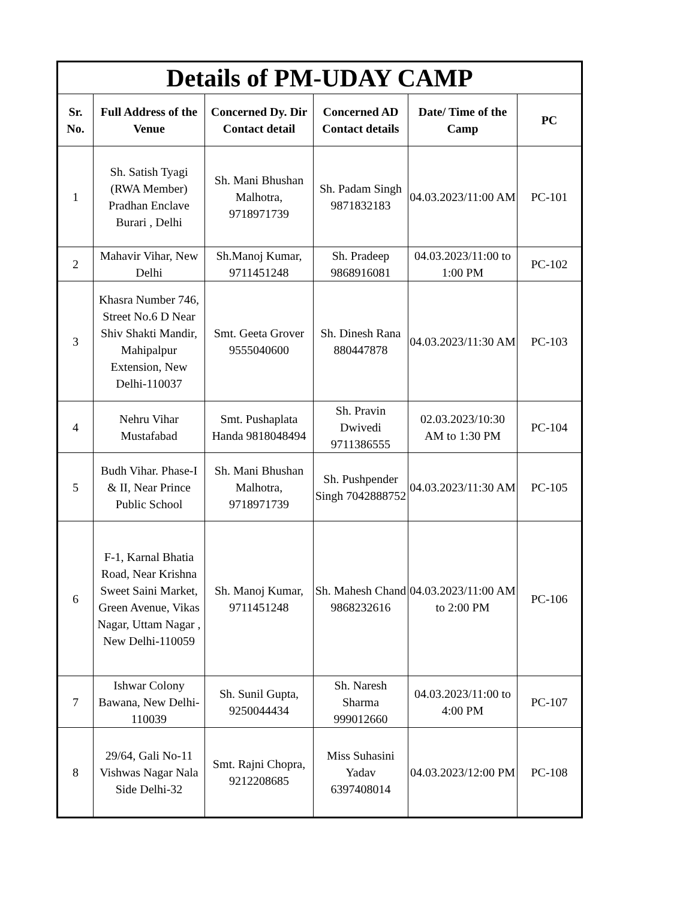| Details of PM-UDAY CAMP | | | | | |
| Sr. No. | Full Address of the Venue | Concerned Dy. Dir Contact detail | Concerned AD Contact details | Date/ Time of the Camp | PC |
| 1 | Sh. Satish Tyagi (RWA Member) Pradhan Enclave Burari , Delhi | Sh. Mani Bhushan Malhotra, 9718971739 | Sh. Padam Singh 9871832183 | 04.03.2023/11:00 AM | PC-101 |
| 2 | Mahavir Vihar, New Delhi | Sh.Manoj Kumar, 9711451248 | Sh. Pradeep 9868916081 | 04.03.2023/11:00 to 1:00 PM | PC-102 |
| 3 | Khasra Number 746, Street No.6 D Near Shiv Shakti Mandir, Mahipalpur Extension, New Delhi-110037 | Smt. Geeta Grover 9555040600 | Sh. Dinesh Rana 880447878 | 04.03.2023/11:30 AM | PC-103 |
| 4 | Nehru Vihar Mustafabad | Smt. Pushaplata Handa 9818048494 | Sh. Pravin Dwivedi 9711386555 | 02.03.2023/10:30 AM to 1:30 PM | PC-104 |
| 5 | Budh Vihar. Phase-I & II, Near Prince Public School | Sh. Mani Bhushan Malhotra, 9718971739 | Sh. Pushpender Singh 7042888752 | 04.03.2023/11:30 AM | PC-105 |
| 6 | F-1, Karnal Bhatia Road, Near Krishna Sweet Saini Market, Green Avenue, Vikas Nagar, Uttam Nagar , New Delhi-110059 | Sh. Manoj Kumar, 9711451248 | Sh. Mahesh Chand 9868232616 | 04.03.2023/11:00 AM to 2:00 PM | PC-106 |
| 7 | Ishwar Colony Bawana, New Delhi-110039 | Sh. Sunil Gupta, 9250044434 | Sh. Naresh Sharma 999012660 | 04.03.2023/11:00 to 4:00 PM | PC-107 |
| 8 | 29/64, Gali No-11 Vishwas Nagar Nala Side Delhi-32 | Smt. Rajni Chopra, 9212208685 | Miss Suhasini Yadav 6397408014 | 04.03.2023/12:00 PM | PC-108 |